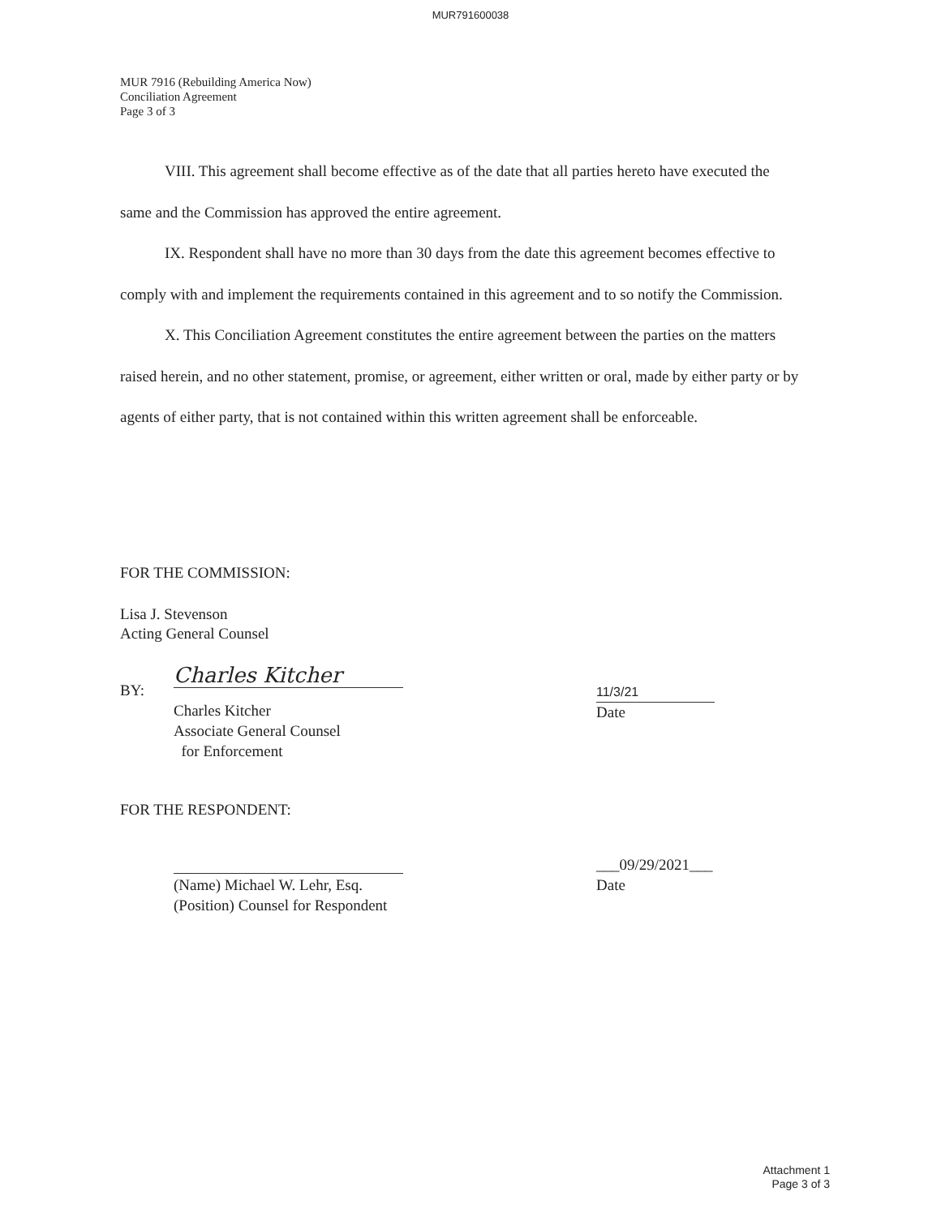MUR791600038
MUR 7916 (Rebuilding America Now)
Conciliation Agreement
Page 3 of 3
VIII. This agreement shall become effective as of the date that all parties hereto have executed the same and the Commission has approved the entire agreement.
IX. Respondent shall have no more than 30 days from the date this agreement becomes effective to comply with and implement the requirements contained in this agreement and to so notify the Commission.
X. This Conciliation Agreement constitutes the entire agreement between the parties on the matters raised herein, and no other statement, promise, or agreement, either written or oral, made by either party or by agents of either party, that is not contained within this written agreement shall be enforceable.
FOR THE COMMISSION:
Lisa J. Stevenson
Acting General Counsel
BY:
Charles Kitcher
Charles Kitcher
Associate General Counsel
for Enforcement
11/3/21
Date
FOR THE RESPONDENT:
(Name) Michael W. Lehr, Esq.
(Position) Counsel for Respondent
___09/29/2021___
Date
Attachment 1
Page 3 of 3